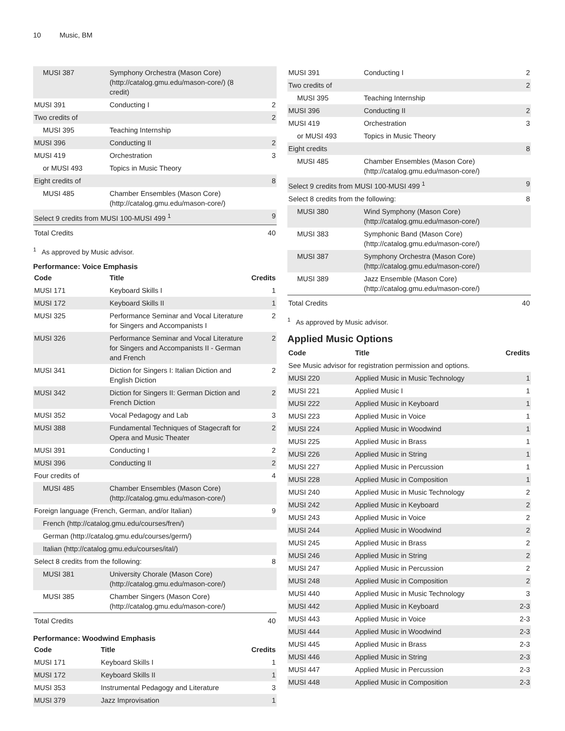10 Music, BM
| MUSI 387 | Symphony Orchestra (Mason Core) (http://catalog.gmu.edu/mason-core/) (8 credit) | |
| MUSI 391 | Conducting I | 2 |
| Two credits of | | 2 |
| MUSI 395 | Teaching Internship | |
| MUSI 396 | Conducting II | 2 |
| MUSI 419 | Orchestration | 3 |
| or MUSI 493 | Topics in Music Theory | |
| Eight credits of | | 8 |
| MUSI 485 | Chamber Ensembles (Mason Core) (http://catalog.gmu.edu/mason-core/) | |
| Select 9 credits from MUSI 100-MUSI 499 <sup>1</sup> | | 9 |
| Total Credits | | 40 |
<sup>1</sup> As approved by Music advisor.
Performance: Voice Emphasis
| Code | Title | Credits |
| --- | --- | --- |
| MUSI 171 | Keyboard Skills I | 1 |
| MUSI 172 | Keyboard Skills II | 1 |
| MUSI 325 | Performance Seminar and Vocal Literature for Singers and Accompanists I | 2 |
| MUSI 326 | Performance Seminar and Vocal Literature for Singers and Accompanists II - German and French | 2 |
| MUSI 341 | Diction for Singers I: Italian Diction and English Diction | 2 |
| MUSI 342 | Diction for Singers II: German Diction and French Diction | 2 |
| MUSI 352 | Vocal Pedagogy and Lab | 3 |
| MUSI 388 | Fundamental Techniques of Stagecraft for Opera and Music Theater | 2 |
| MUSI 391 | Conducting I | 2 |
| MUSI 396 | Conducting II | 2 |
| Four credits of | | 4 |
| MUSI 485 | Chamber Ensembles (Mason Core) (http://catalog.gmu.edu/mason-core/) | |
| Foreign language (French, German, and/or Italian) | | 9 |
| French (http://catalog.gmu.edu/courses/fren/) | | |
| German (http://catalog.gmu.edu/courses/germ/) | | |
| Italian (http://catalog.gmu.edu/courses/ital/) | | |
| Select 8 credits from the following: | | 8 |
| MUSI 381 | University Chorale (Mason Core) (http://catalog.gmu.edu/mason-core/) | |
| MUSI 385 | Chamber Singers (Mason Core) (http://catalog.gmu.edu/mason-core/) | |
| Total Credits | | 40 |
Performance: Woodwind Emphasis
| Code | Title | Credits |
| --- | --- | --- |
| MUSI 171 | Keyboard Skills I | 1 |
| MUSI 172 | Keyboard Skills II | 1 |
| MUSI 353 | Instrumental Pedagogy and Literature | 3 |
| MUSI 379 | Jazz Improvisation | 1 |
| MUSI 391 | Conducting I | 2 |
| Two credits of | | 2 |
| MUSI 395 | Teaching Internship | |
| MUSI 396 | Conducting II | 2 |
| MUSI 419 | Orchestration | 3 |
| or MUSI 493 | Topics in Music Theory | |
| Eight credits | | 8 |
| MUSI 485 | Chamber Ensembles (Mason Core) (http://catalog.gmu.edu/mason-core/) | |
| Select 9 credits from MUSI 100-MUSI 499 <sup>1</sup> | | 9 |
| Select 8 credits from the following: | | 8 |
| MUSI 380 | Wind Symphony (Mason Core) (http://catalog.gmu.edu/mason-core/) | |
| MUSI 383 | Symphonic Band (Mason Core) (http://catalog.gmu.edu/mason-core/) | |
| MUSI 387 | Symphony Orchestra (Mason Core) (http://catalog.gmu.edu/mason-core/) | |
| MUSI 389 | Jazz Ensemble (Mason Core) (http://catalog.gmu.edu/mason-core/) | |
| Total Credits | | 40 |
<sup>1</sup> As approved by Music advisor.
Applied Music Options
| Code | Title | Credits |
| --- | --- | --- |
| See Music advisor for registration permission and options. | | |
| MUSI 220 | Applied Music in Music Technology | 1 |
| MUSI 221 | Applied Music I | 1 |
| MUSI 222 | Applied Music in Keyboard | 1 |
| MUSI 223 | Applied Music in Voice | 1 |
| MUSI 224 | Applied Music in Woodwind | 1 |
| MUSI 225 | Applied Music in Brass | 1 |
| MUSI 226 | Applied Music in String | 1 |
| MUSI 227 | Applied Music in Percussion | 1 |
| MUSI 228 | Applied Music in Composition | 1 |
| MUSI 240 | Applied Music in Music Technology | 2 |
| MUSI 242 | Applied Music in Keyboard | 2 |
| MUSI 243 | Applied Music in Voice | 2 |
| MUSI 244 | Applied Music in Woodwind | 2 |
| MUSI 245 | Applied Music in Brass | 2 |
| MUSI 246 | Applied Music in String | 2 |
| MUSI 247 | Applied Music in Percussion | 2 |
| MUSI 248 | Applied Music in Composition | 2 |
| MUSI 440 | Applied Music in Music Technology | 3 |
| MUSI 442 | Applied Music in Keyboard | 2-3 |
| MUSI 443 | Applied Music in Voice | 2-3 |
| MUSI 444 | Applied Music in Woodwind | 2-3 |
| MUSI 445 | Applied Music in Brass | 2-3 |
| MUSI 446 | Applied Music in String | 2-3 |
| MUSI 447 | Applied Music in Percussion | 2-3 |
| MUSI 448 | Applied Music in Composition | 2-3 |